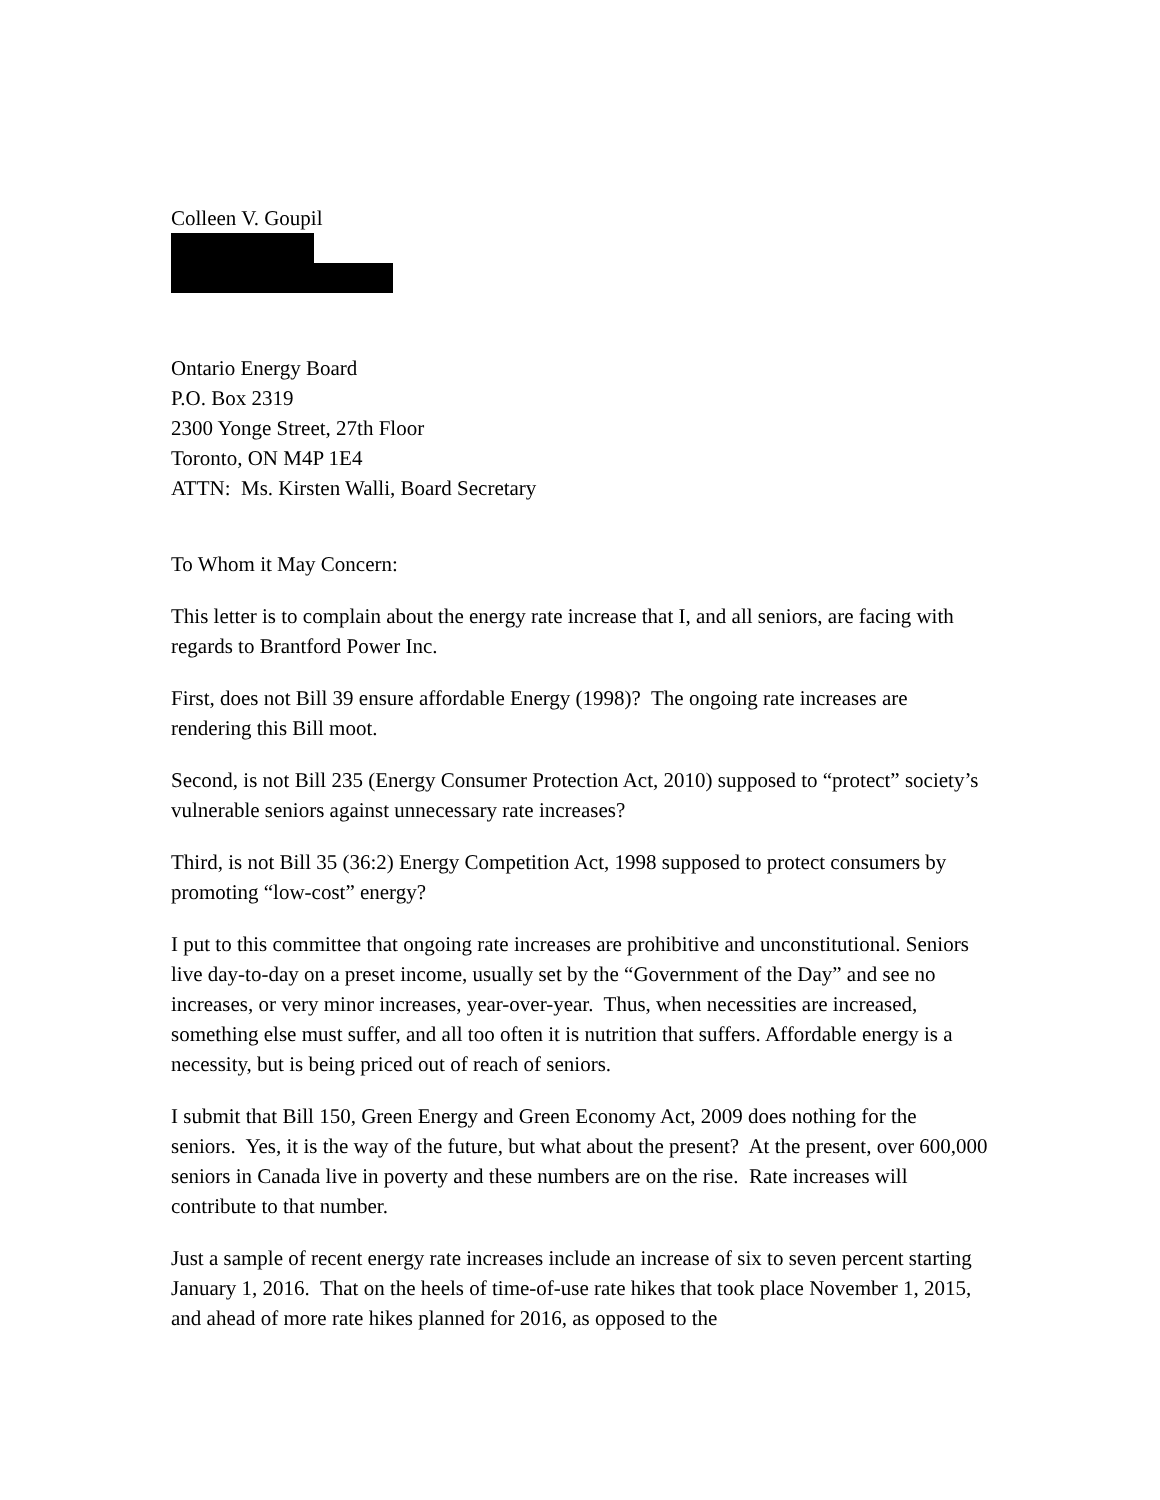Colleen V. Goupil
Ontario Energy Board
P.O. Box 2319
2300 Yonge Street, 27th Floor
Toronto, ON M4P 1E4
ATTN: Ms. Kirsten Walli, Board Secretary
To Whom it May Concern:
This letter is to complain about the energy rate increase that I, and all seniors, are facing with regards to Brantford Power Inc.
First, does not Bill 39 ensure affordable Energy (1998)? The ongoing rate increases are rendering this Bill moot.
Second, is not Bill 235 (Energy Consumer Protection Act, 2010) supposed to “protect” society’s vulnerable seniors against unnecessary rate increases?
Third, is not Bill 35 (36:2) Energy Competition Act, 1998 supposed to protect consumers by promoting “low-cost” energy?
I put to this committee that ongoing rate increases are prohibitive and unconstitutional. Seniors live day-to-day on a preset income, usually set by the “Government of the Day” and see no increases, or very minor increases, year-over-year. Thus, when necessities are increased, something else must suffer, and all too often it is nutrition that suffers. Affordable energy is a necessity, but is being priced out of reach of seniors.
I submit that Bill 150, Green Energy and Green Economy Act, 2009 does nothing for the seniors. Yes, it is the way of the future, but what about the present? At the present, over 600,000 seniors in Canada live in poverty and these numbers are on the rise. Rate increases will contribute to that number.
Just a sample of recent energy rate increases include an increase of six to seven percent starting January 1, 2016. That on the heels of time-of-use rate hikes that took place November 1, 2015, and ahead of more rate hikes planned for 2016, as opposed to the